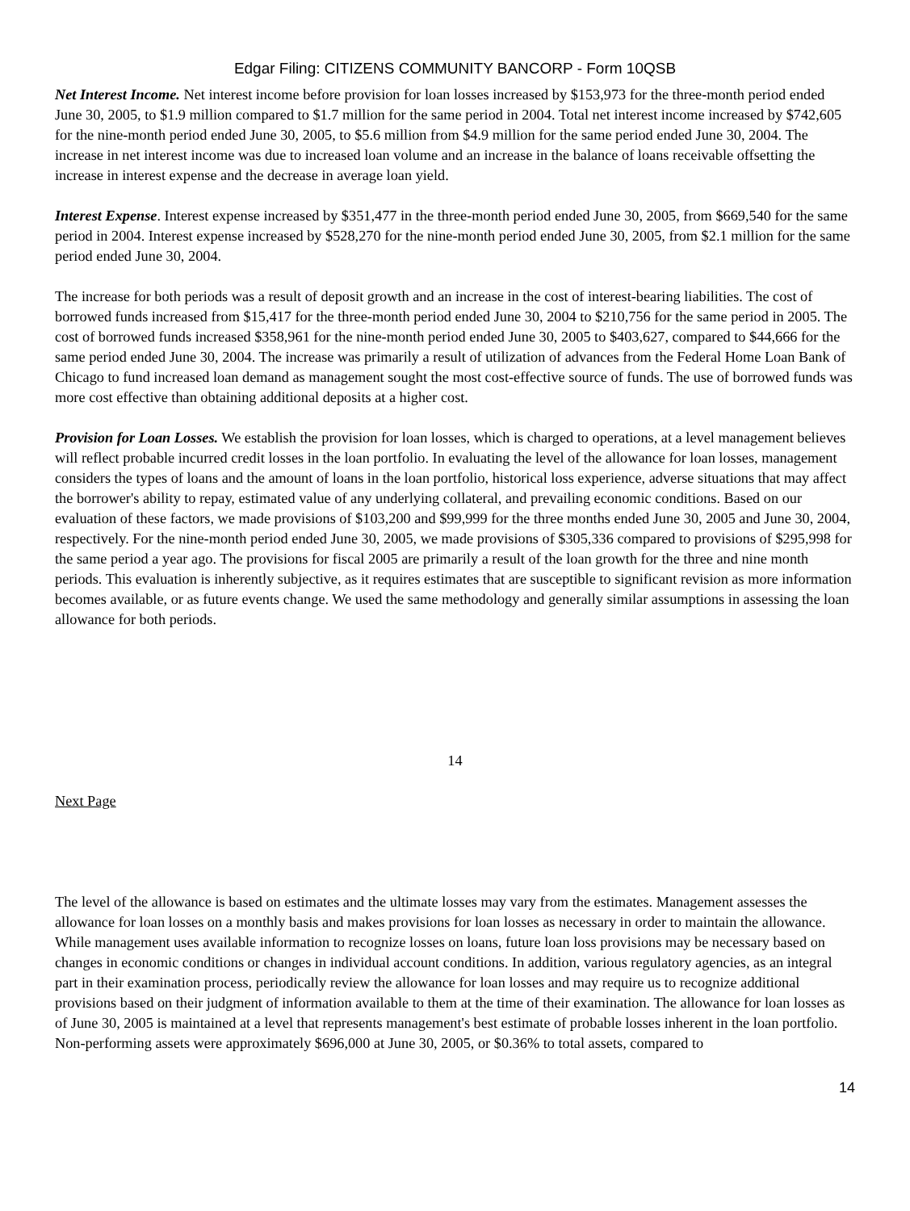Edgar Filing: CITIZENS COMMUNITY BANCORP - Form 10QSB
Net Interest Income. Net interest income before provision for loan losses increased by $153,973 for the three-month period ended June 30, 2005, to $1.9 million compared to $1.7 million for the same period in 2004. Total net interest income increased by $742,605 for the nine-month period ended June 30, 2005, to $5.6 million from $4.9 million for the same period ended June 30, 2004. The increase in net interest income was due to increased loan volume and an increase in the balance of loans receivable offsetting the increase in interest expense and the decrease in average loan yield.
Interest Expense. Interest expense increased by $351,477 in the three-month period ended June 30, 2005, from $669,540 for the same period in 2004. Interest expense increased by $528,270 for the nine-month period ended June 30, 2005, from $2.1 million for the same period ended June 30, 2004.
The increase for both periods was a result of deposit growth and an increase in the cost of interest-bearing liabilities. The cost of borrowed funds increased from $15,417 for the three-month period ended June 30, 2004 to $210,756 for the same period in 2005. The cost of borrowed funds increased $358,961 for the nine-month period ended June 30, 2005 to $403,627, compared to $44,666 for the same period ended June 30, 2004. The increase was primarily a result of utilization of advances from the Federal Home Loan Bank of Chicago to fund increased loan demand as management sought the most cost-effective source of funds. The use of borrowed funds was more cost effective than obtaining additional deposits at a higher cost.
Provision for Loan Losses. We establish the provision for loan losses, which is charged to operations, at a level management believes will reflect probable incurred credit losses in the loan portfolio. In evaluating the level of the allowance for loan losses, management considers the types of loans and the amount of loans in the loan portfolio, historical loss experience, adverse situations that may affect the borrower's ability to repay, estimated value of any underlying collateral, and prevailing economic conditions. Based on our evaluation of these factors, we made provisions of $103,200 and $99,999 for the three months ended June 30, 2005 and June 30, 2004, respectively. For the nine-month period ended June 30, 2005, we made provisions of $305,336 compared to provisions of $295,998 for the same period a year ago. The provisions for fiscal 2005 are primarily a result of the loan growth for the three and nine month periods. This evaluation is inherently subjective, as it requires estimates that are susceptible to significant revision as more information becomes available, or as future events change. We used the same methodology and generally similar assumptions in assessing the loan allowance for both periods.
14
Next Page
The level of the allowance is based on estimates and the ultimate losses may vary from the estimates. Management assesses the allowance for loan losses on a monthly basis and makes provisions for loan losses as necessary in order to maintain the allowance. While management uses available information to recognize losses on loans, future loan loss provisions may be necessary based on changes in economic conditions or changes in individual account conditions. In addition, various regulatory agencies, as an integral part in their examination process, periodically review the allowance for loan losses and may require us to recognize additional provisions based on their judgment of information available to them at the time of their examination. The allowance for loan losses as of June 30, 2005 is maintained at a level that represents management's best estimate of probable losses inherent in the loan portfolio. Non-performing assets were approximately $696,000 at June 30, 2005, or $0.36% to total assets, compared to
14